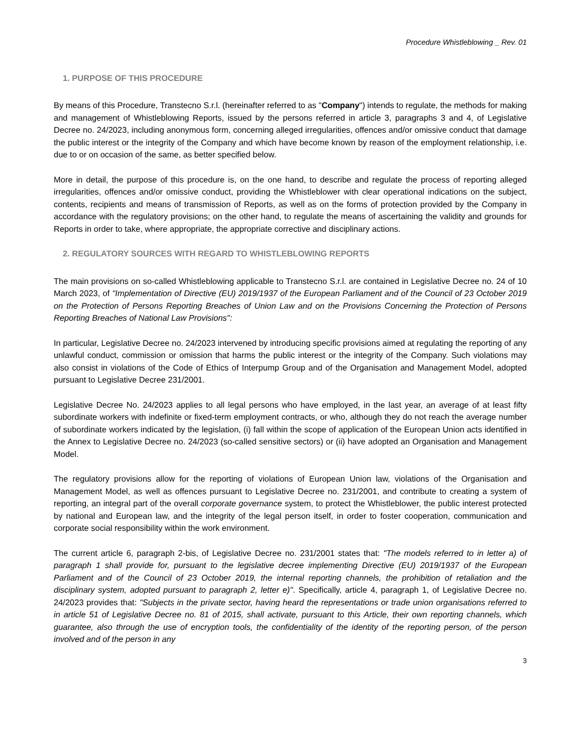Procedure Whistleblowing _ Rev. 01
1. PURPOSE OF THIS PROCEDURE
By means of this Procedure, Transtecno S.r.l. (hereinafter referred to as "Company") intends to regulate, the methods for making and management of Whistleblowing Reports, issued by the persons referred in article 3, paragraphs 3 and 4, of Legislative Decree no. 24/2023, including anonymous form, concerning alleged irregularities, offences and/or omissive conduct that damage the public interest or the integrity of the Company and which have become known by reason of the employment relationship, i.e. due to or on occasion of the same, as better specified below.
More in detail, the purpose of this procedure is, on the one hand, to describe and regulate the process of reporting alleged irregularities, offences and/or omissive conduct, providing the Whistleblower with clear operational indications on the subject, contents, recipients and means of transmission of Reports, as well as on the forms of protection provided by the Company in accordance with the regulatory provisions; on the other hand, to regulate the means of ascertaining the validity and grounds for Reports in order to take, where appropriate, the appropriate corrective and disciplinary actions.
2. REGULATORY SOURCES WITH REGARD TO WHISTLEBLOWING REPORTS
The main provisions on so-called Whistleblowing applicable to Transtecno S.r.l. are contained in Legislative Decree no. 24 of 10 March 2023, of "Implementation of Directive (EU) 2019/1937 of the European Parliament and of the Council of 23 October 2019 on the Protection of Persons Reporting Breaches of Union Law and on the Provisions Concerning the Protection of Persons Reporting Breaches of National Law Provisions":
In particular, Legislative Decree no. 24/2023 intervened by introducing specific provisions aimed at regulating the reporting of any unlawful conduct, commission or omission that harms the public interest or the integrity of the Company. Such violations may also consist in violations of the Code of Ethics of Interpump Group and of the Organisation and Management Model, adopted pursuant to Legislative Decree 231/2001.
Legislative Decree No. 24/2023 applies to all legal persons who have employed, in the last year, an average of at least fifty subordinate workers with indefinite or fixed-term employment contracts, or who, although they do not reach the average number of subordinate workers indicated by the legislation, (i) fall within the scope of application of the European Union acts identified in the Annex to Legislative Decree no. 24/2023 (so-called sensitive sectors) or (ii) have adopted an Organisation and Management Model.
The regulatory provisions allow for the reporting of violations of European Union law, violations of the Organisation and Management Model, as well as offences pursuant to Legislative Decree no. 231/2001, and contribute to creating a system of reporting, an integral part of the overall corporate governance system, to protect the Whistleblower, the public interest protected by national and European law, and the integrity of the legal person itself, in order to foster cooperation, communication and corporate social responsibility within the work environment.
The current article 6, paragraph 2-bis, of Legislative Decree no. 231/2001 states that: "The models referred to in letter a) of paragraph 1 shall provide for, pursuant to the legislative decree implementing Directive (EU) 2019/1937 of the European Parliament and of the Council of 23 October 2019, the internal reporting channels, the prohibition of retaliation and the disciplinary system, adopted pursuant to paragraph 2, letter e)". Specifically, article 4, paragraph 1, of Legislative Decree no. 24/2023 provides that: "Subjects in the private sector, having heard the representations or trade union organisations referred to in article 51 of Legislative Decree no. 81 of 2015, shall activate, pursuant to this Article, their own reporting channels, which guarantee, also through the use of encryption tools, the confidentiality of the identity of the reporting person, of the person involved and of the person in any
3